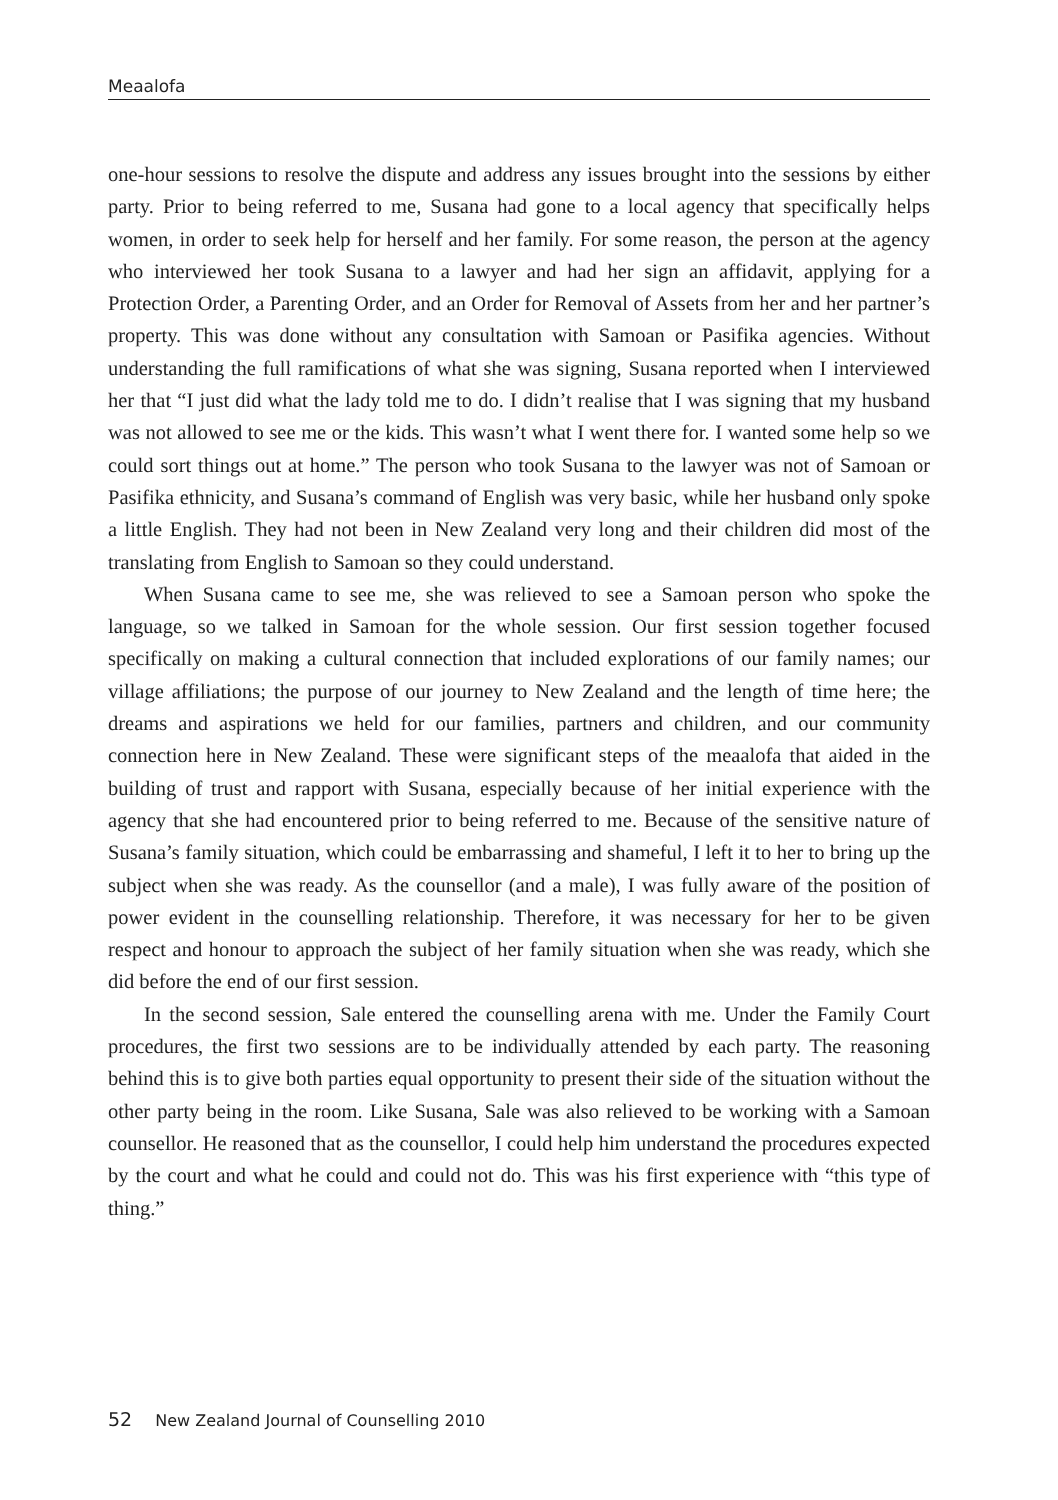Meaalofa
one-hour sessions to resolve the dispute and address any issues brought into the sessions by either party. Prior to being referred to me, Susana had gone to a local agency that specifically helps women, in order to seek help for herself and her family. For some reason, the person at the agency who interviewed her took Susana to a lawyer and had her sign an affidavit, applying for a Protection Order, a Parenting Order, and an Order for Removal of Assets from her and her partner’s property. This was done without any consultation with Samoan or Pasifika agencies. Without understanding the full ramifications of what she was signing, Susana reported when I interviewed her that “I just did what the lady told me to do. I didn’t realise that I was signing that my husband was not allowed to see me or the kids. This wasn’t what I went there for. I wanted some help so we could sort things out at home.” The person who took Susana to the lawyer was not of Samoan or Pasifika ethnicity, and Susana’s command of English was very basic, while her husband only spoke a little English. They had not been in New Zealand very long and their children did most of the translating from English to Samoan so they could understand.
When Susana came to see me, she was relieved to see a Samoan person who spoke the language, so we talked in Samoan for the whole session. Our first session together focused specifically on making a cultural connection that included explorations of our family names; our village affiliations; the purpose of our journey to New Zealand and the length of time here; the dreams and aspirations we held for our families, partners and children, and our community connection here in New Zealand. These were significant steps of the meaalofa that aided in the building of trust and rapport with Susana, especially because of her initial experience with the agency that she had encountered prior to being referred to me. Because of the sensitive nature of Susana’s family situation, which could be embarrassing and shameful, I left it to her to bring up the subject when she was ready. As the counsellor (and a male), I was fully aware of the position of power evident in the counselling relationship. Therefore, it was necessary for her to be given respect and honour to approach the subject of her family situation when she was ready, which she did before the end of our first session.
In the second session, Sale entered the counselling arena with me. Under the Family Court procedures, the first two sessions are to be individually attended by each party. The reasoning behind this is to give both parties equal opportunity to present their side of the situation without the other party being in the room. Like Susana, Sale was also relieved to be working with a Samoan counsellor. He reasoned that as the counsellor, I could help him understand the procedures expected by the court and what he could and could not do. This was his first experience with “this type of thing.”
52 New Zealand Journal of Counselling 2010